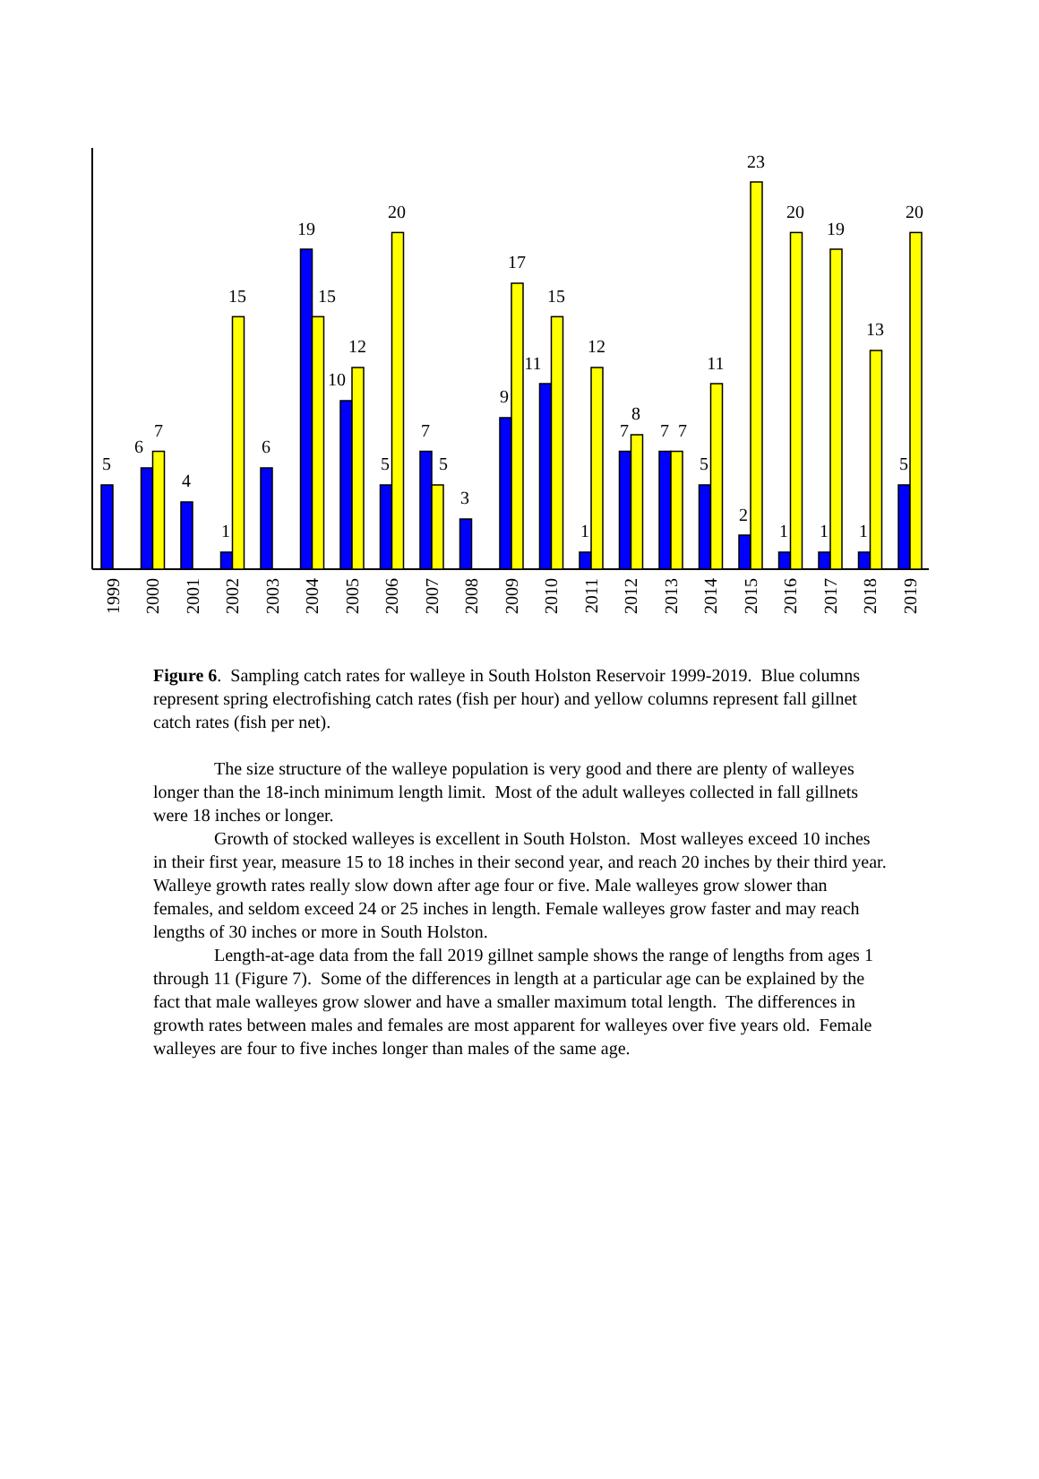5
6
7
4
1
15
6
19
15
10
12
5
20
7
5
3
9
17
11
15
1
12
7
8
7
7
5
11
2
23
1
20
1
19
1
13
5
20
1999
2000
2001
2002
2003
2004
2005
2006
2007
2008
2009
2010
2011
2012
2013
2014
2015
2016
2017
2018
2019
Figure 6. Sampling catch rates for walleye in South Holston Reservoir 1999-2019. Blue columns represent spring electrofishing catch rates (fish per hour) and yellow columns represent fall gillnet catch rates (fish per net).
The size structure of the walleye population is very good and there are plenty of walleyes longer than the 18-inch minimum length limit. Most of the adult walleyes collected in fall gillnets were 18 inches or longer.
Growth of stocked walleyes is excellent in South Holston. Most walleyes exceed 10 inches in their first year, measure 15 to 18 inches in their second year, and reach 20 inches by their third year. Walleye growth rates really slow down after age four or five. Male walleyes grow slower than females, and seldom exceed 24 or 25 inches in length. Female walleyes grow faster and may reach lengths of 30 inches or more in South Holston.
Length-at-age data from the fall 2019 gillnet sample shows the range of lengths from ages 1 through 11 (Figure 7). Some of the differences in length at a particular age can be explained by the fact that male walleyes grow slower and have a smaller maximum total length. The differences in growth rates between males and females are most apparent for walleyes over five years old. Female walleyes are four to five inches longer than males of the same age.